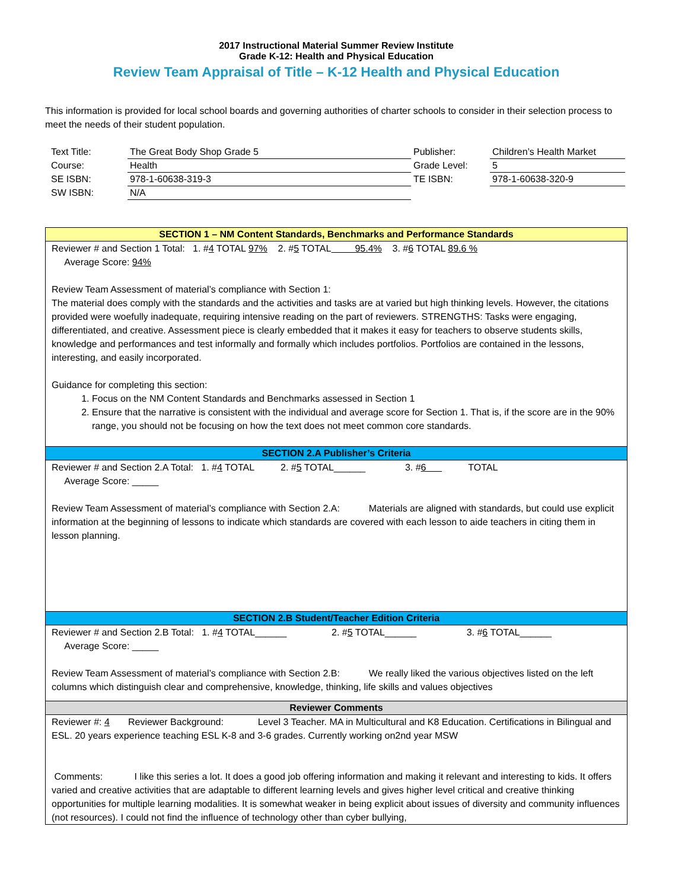2017 Instructional Material Summer Review Institute
Grade K-12: Health and Physical Education
Review Team Appraisal of Title – K-12 Health and Physical Education
This information is provided for local school boards and governing authorities of charter schools to consider in their selection process to meet the needs of their student population.
| Text Title: | The Great Body Shop Grade 5 | Publisher: | Children’s Health Market |
| Course: | Health | Grade Level: | 5 |
| SE ISBN: | 978-1-60638-319-3 | TE ISBN: | 978-1-60638-320-9 |
| SW ISBN: | N/A | | |
SECTION 1 – NM Content Standards, Benchmarks and Performance Standards
Reviewer # and Section 1 Total: 1. #4 TOTAL 97% 2. #5 TOTAL 95.4% 3. #6 TOTAL 89.6 %
Average Score: 94%
Review Team Assessment of material’s compliance with Section 1:
The material does comply with the standards and the activities and tasks are at varied but high thinking levels. However, the citations provided were woefully inadequate, requiring intensive reading on the part of reviewers. STRENGTHS: Tasks were engaging, differentiated, and creative. Assessment piece is clearly embedded that it makes it easy for teachers to observe students skills, knowledge and performances and test informally and formally which includes portfolios. Portfolios are contained in the lessons, interesting, and easily incorporated.
Guidance for completing this section:
1. Focus on the NM Content Standards and Benchmarks assessed in Section 1
2. Ensure that the narrative is consistent with the individual and average score for Section 1. That is, if the score are in the 90% range, you should not be focusing on how the text does not meet common core standards.
SECTION 2.A Publisher’s Criteria
Reviewer # and Section 2.A Total: 1. #4 TOTAL 2. #5 TOTAL______ 3. #6 TOTAL
Average Score: _____
Review Team Assessment of material’s compliance with Section 2.A: Materials are aligned with standards, but could use explicit information at the beginning of lessons to indicate which standards are covered with each lesson to aide teachers in citing them in lesson planning.
SECTION 2.B Student/Teacher Edition Criteria
Reviewer # and Section 2.B Total: 1. #4 TOTAL______ 2. #5 TOTAL______ 3. #6 TOTAL______
Average Score: _____
Review Team Assessment of material’s compliance with Section 2.B: We really liked the various objectives listed on the left columns which distinguish clear and comprehensive, knowledge, thinking, life skills and values objectives
Reviewer Comments
Reviewer #: 4 Reviewer Background: Level 3 Teacher. MA in Multicultural and K8 Education. Certifications in Bilingual and ESL. 20 years experience teaching ESL K-8 and 3-6 grades. Currently working on2nd year MSW
Comments: I like this series a lot. It does a good job offering information and making it relevant and interesting to kids. It offers varied and creative activities that are adaptable to different learning levels and gives higher level critical and creative thinking opportunities for multiple learning modalities. It is somewhat weaker in being explicit about issues of diversity and community influences (not resources). I could not find the influence of technology other than cyber bullying,